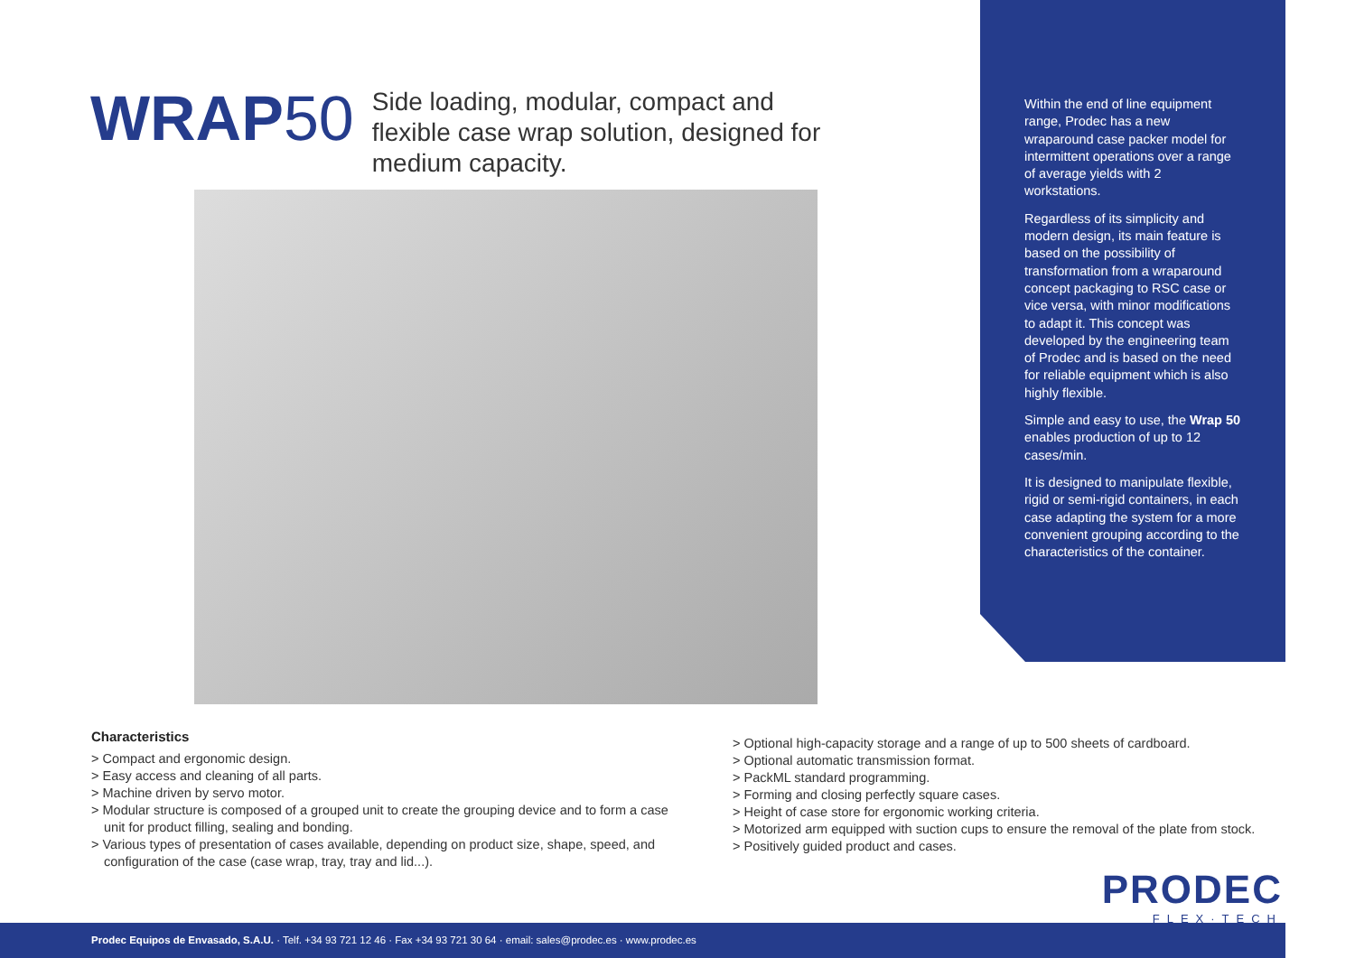WRAP50
Side loading, modular, compact and flexible case wrap solution, designed for medium capacity.
Within the end of line equipment range, Prodec has a new wraparound case packer model for intermittent operations over a range of average yields with 2 workstations.
Regardless of its simplicity and modern design, its main feature is based on the possibility of transformation from a wraparound concept packaging to RSC case or vice versa, with minor modifications to adapt it. This concept was developed by the engineering team of Prodec and is based on the need for reliable equipment which is also highly flexible.
Simple and easy to use, the Wrap 50 enables production of up to 12 cases/min.
It is designed to manipulate flexible, rigid or semi-rigid containers, in each case adapting the system for a more convenient grouping according to the characteristics of the container.
Characteristics
> Compact and ergonomic design.
> Easy access and cleaning of all parts.
> Machine driven by servo motor.
> Modular structure is composed of a grouped unit to create the grouping device and to form a case unit for product filling, sealing and bonding.
> Various types of presentation of cases available, depending on product size, shape, speed, and configuration of the case (case wrap, tray, tray and lid...).
> Optional high-capacity storage and a range of up to 500 sheets of cardboard.
> Optional automatic transmission format.
> PackML standard programming.
> Forming and closing perfectly square cases.
> Height of case store for ergonomic working criteria.
> Motorized arm equipped with suction cups to ensure the removal of the plate from stock.
> Positively guided product and cases.
PRODEC
FLEX·TECH
Prodec Equipos de Envasado, S.A.U. · Telf. +34 93 721 12 46 · Fax +34 93 721 30 64 · email: sales@prodec.es · www.prodec.es